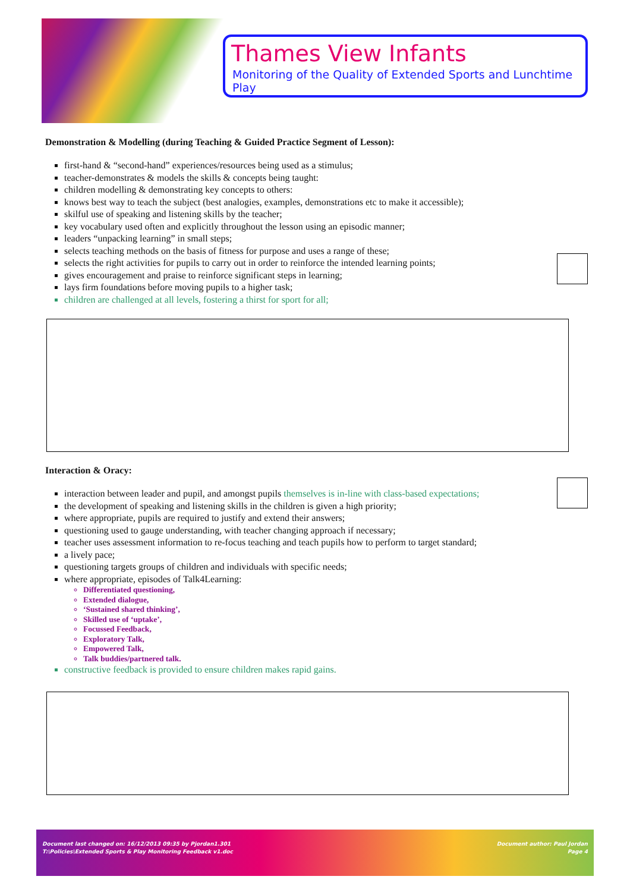Thames View Infants
Monitoring of the Quality of Extended Sports and Lunchtime Play
Demonstration & Modelling (during Teaching & Guided Practice Segment of Lesson):
first-hand & “second-hand” experiences/resources being used as a stimulus;
teacher-demonstrates & models the skills & concepts being taught:
children modelling & demonstrating key concepts to others:
knows best way to teach the subject (best analogies, examples, demonstrations etc to make it accessible);
skilful use of speaking and listening skills by the teacher;
key vocabulary used often and explicitly throughout the lesson using an episodic manner;
leaders “unpacking learning” in small steps;
selects teaching methods on the basis of fitness for purpose and uses a range of these;
selects the right activities for pupils to carry out in order to reinforce the intended learning points;
gives encouragement and praise to reinforce significant steps in learning;
lays firm foundations before moving pupils to a higher task;
children are challenged at all levels, fostering a thirst for sport for all;
Interaction & Oracy:
interaction between leader and pupil, and amongst pupils themselves is in-line with class-based expectations;
the development of speaking and listening skills in the children is given a high priority;
where appropriate, pupils are required to justify and extend their answers;
questioning used to gauge understanding, with teacher changing approach if necessary;
teacher uses assessment information to re-focus teaching and teach pupils how to perform to target standard;
a lively pace;
questioning targets groups of children and individuals with specific needs;
where appropriate, episodes of Talk4Learning:
Differentiated questioning,
Extended dialogue,
‘Sustained shared thinking’,
Skilled use of ‘uptake’,
Focussed Feedback,
Exploratory Talk,
Empowered Talk,
Talk buddies/partnered talk.
constructive feedback is provided to ensure children makes rapid gains.
Document last changed on: 16/12/2013 09:35 by Pjordan1.301 Document author: Paul Jordan
T:\Policies\Extended Sports & Play Monitoring Feedback v1.doc Page 4